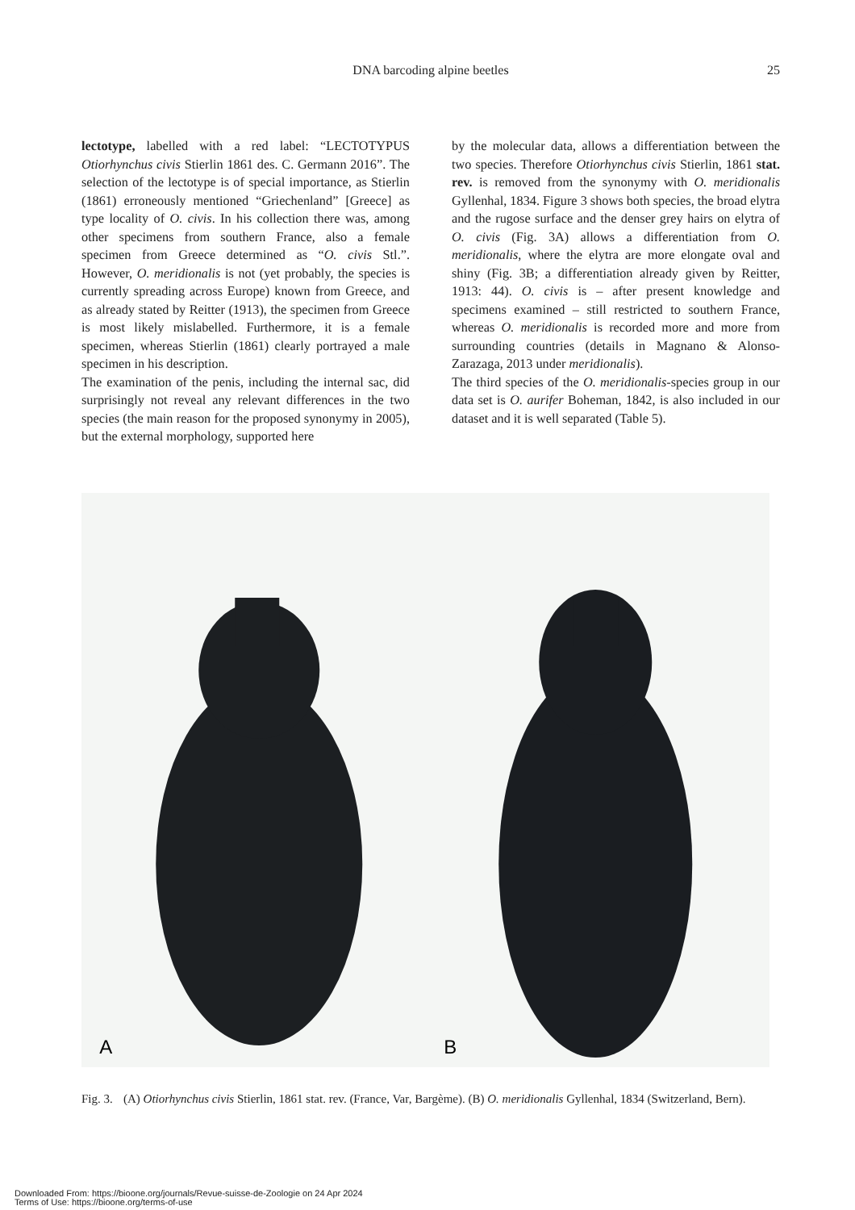DNA barcoding alpine beetles 25
lectotype, labelled with a red label: “LECTOTYPUS Otiorhynchus civis Stierlin 1861 des. C. Germann 2016”. The selection of the lectotype is of special importance, as Stierlin (1861) erroneously mentioned “Griechenland” [Greece] as type locality of O. civis. In his collection there was, among other specimens from southern France, also a female specimen from Greece determined as “O. civis Stl.”. However, O. meridionalis is not (yet probably, the species is currently spreading across Europe) known from Greece, and as already stated by Reitter (1913), the specimen from Greece is most likely mislabelled. Furthermore, it is a female specimen, whereas Stierlin (1861) clearly portrayed a male specimen in his description.
The examination of the penis, including the internal sac, did surprisingly not reveal any relevant differences in the two species (the main reason for the proposed synonymy in 2005), but the external morphology, supported here
by the molecular data, allows a differentiation between the two species. Therefore Otiorhynchus civis Stierlin, 1861 stat. rev. is removed from the synonymy with O. meridionalis Gyllenhal, 1834. Figure 3 shows both species, the broad elytra and the rugose surface and the denser grey hairs on elytra of O. civis (Fig. 3A) allows a differentiation from O. meridionalis, where the elytra are more elongate oval and shiny (Fig. 3B; a differentiation already given by Reitter, 1913: 44). O. civis is – after present knowledge and specimens examined – still restricted to southern France, whereas O. meridionalis is recorded more and more from surrounding countries (details in Magnano & Alonso-Zarazaga, 2013 under meridionalis).
The third species of the O. meridionalis-species group in our data set is O. aurifer Boheman, 1842, is also included in our dataset and it is well separated (Table 5).
A
B
Fig. 3. (A) Otiorhynchus civis Stierlin, 1861 stat. rev. (France, Var, Bargème). (B) O. meridionalis Gyllenhal, 1834 (Switzerland, Bern).
Downloaded From: https://bioone.org/journals/Revue-suisse-de-Zoologie on 24 Apr 2024
Terms of Use: https://bioone.org/terms-of-use